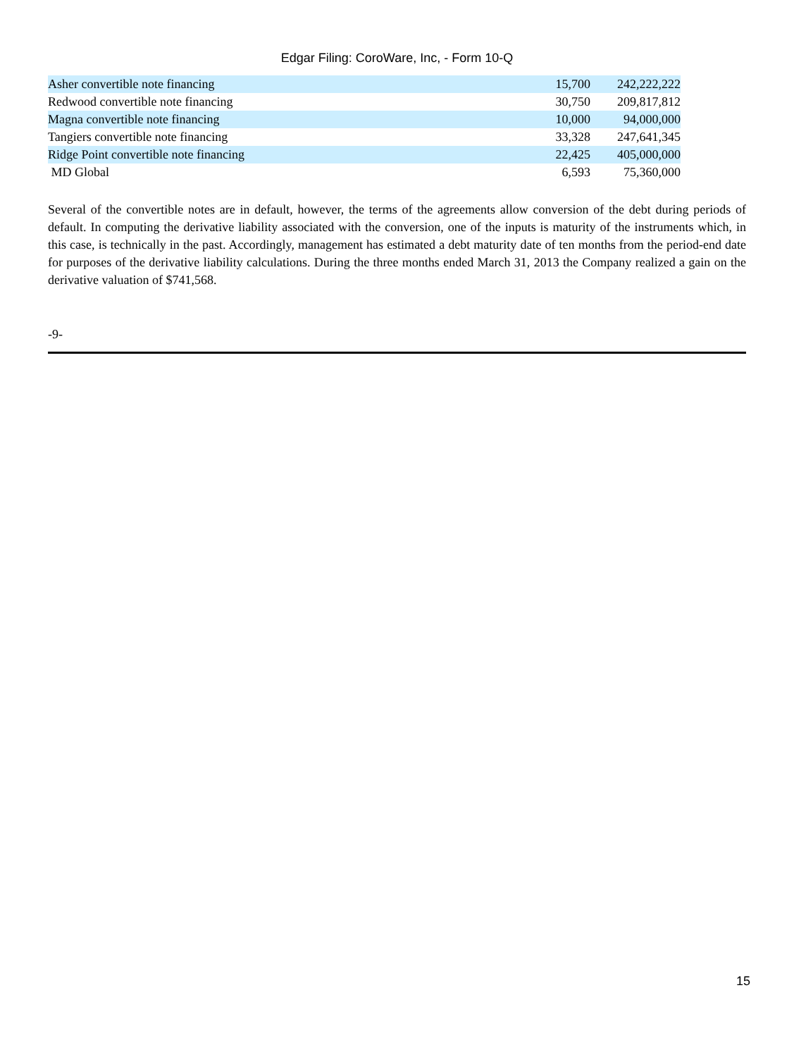Edgar Filing: CoroWare, Inc, - Form 10-Q
| Asher convertible note financing | 15,700 | 242,222,222 |
| Redwood convertible note financing | 30,750 | 209,817,812 |
| Magna convertible note financing | 10,000 | 94,000,000 |
| Tangiers convertible note financing | 33,328 | 247,641,345 |
| Ridge Point convertible note financing | 22,425 | 405,000,000 |
| MD Global | 6,593 | 75,360,000 |
Several of the convertible notes are in default, however, the terms of the agreements allow conversion of the debt during periods of default. In computing the derivative liability associated with the conversion, one of the inputs is maturity of the instruments which, in this case, is technically in the past. Accordingly, management has estimated a debt maturity date of ten months from the period-end date for purposes of the derivative liability calculations. During the three months ended March 31, 2013 the Company realized a gain on the derivative valuation of $741,568.
-9-
15